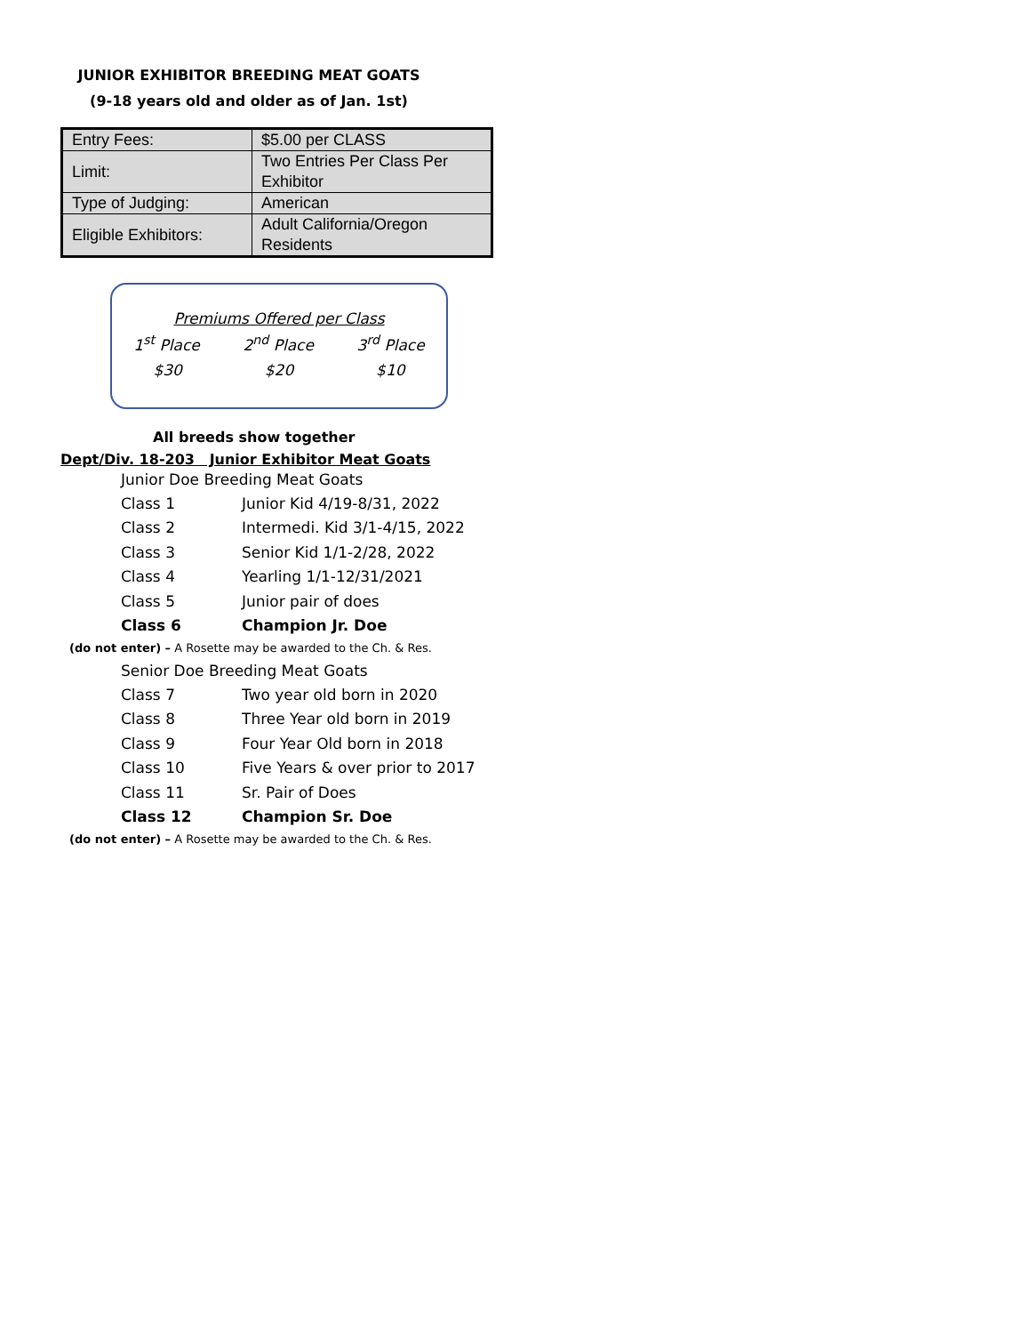JUNIOR EXHIBITOR BREEDING MEAT GOATS
(9-18 years old and older as of Jan. 1st)
| Entry Fees: | $5.00 per CLASS |
| Limit: | Two Entries Per Class Per Exhibitor |
| Type of Judging: | American |
| Eligible Exhibitors: | Adult California/Oregon Residents |
Premiums Offered per Class
1<sup>st</sup> Place 2<sup>nd</sup> Place 3<sup>rd</sup> Place
$30 $20 $10
All breeds show together
Dept/Div. 18-203 Junior Exhibitor Meat Goats
Junior Doe Breeding Meat Goats
| Class 1 | Junior Kid 4/19-8/31, 2022 |
| Class 2 | Intermedi. Kid 3/1-4/15, 2022 |
| Class 3 | Senior Kid 1/1-2/28, 2022 |
| Class 4 | Yearling 1/1-12/31/2021 |
| Class 5 | Junior pair of does |
| Class 6 | Champion Jr. Doe |
(do not enter) – A Rosette may be awarded to the Ch. & Res.
Senior Doe Breeding Meat Goats
| Class 7 | Two year old born in 2020 |
| Class 8 | Three Year old born in 2019 |
| Class 9 | Four Year Old born in 2018 |
| Class 10 | Five Years & over prior to 2017 |
| Class 11 | Sr. Pair of Does |
| Class 12 | Champion Sr. Doe |
(do not enter) – A Rosette may be awarded to the Ch. & Res.